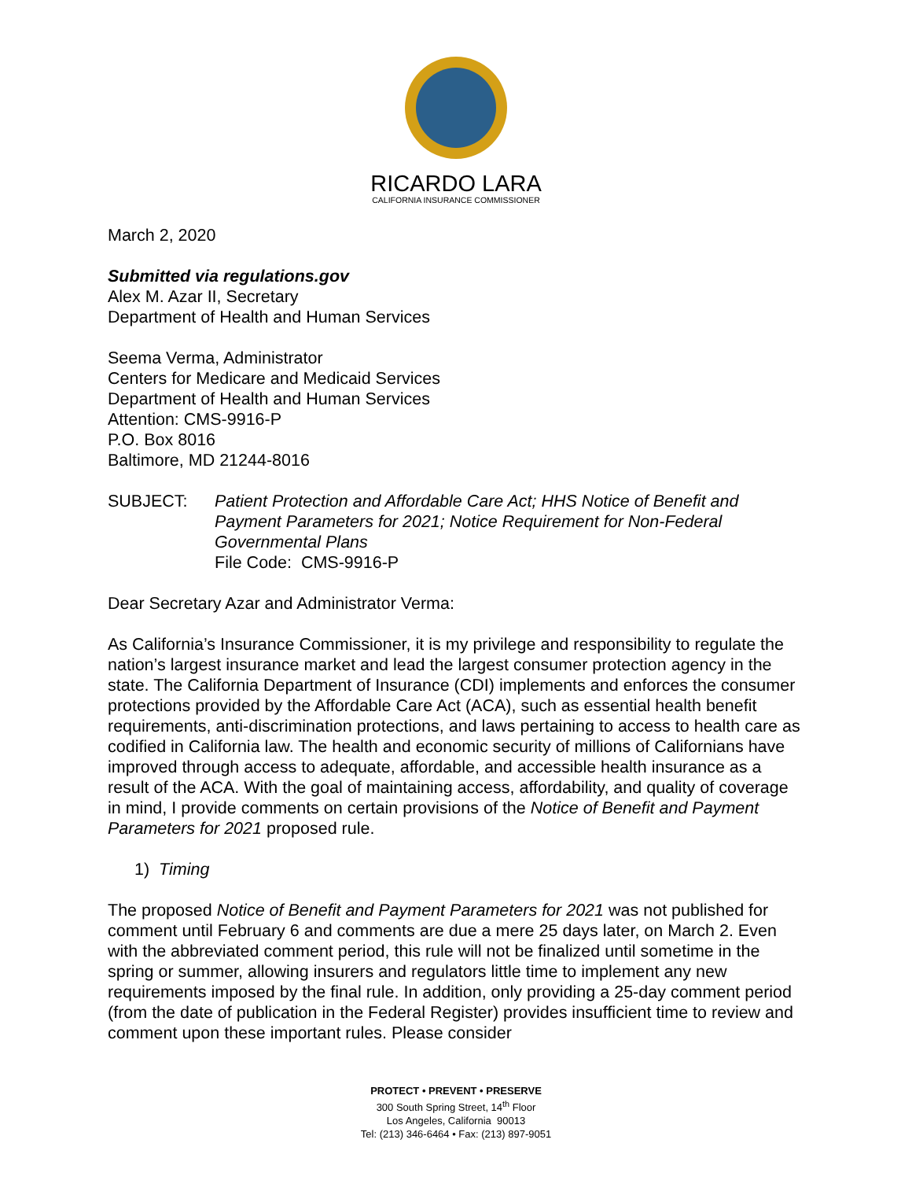RICARDO LARA
CALIFORNIA INSURANCE COMMISSIONER
March 2, 2020
Submitted via regulations.gov
Alex M. Azar II, Secretary
Department of Health and Human Services
Seema Verma, Administrator
Centers for Medicare and Medicaid Services
Department of Health and Human Services
Attention: CMS-9916-P
P.O. Box 8016
Baltimore, MD 21244-8016
SUBJECT: Patient Protection and Affordable Care Act; HHS Notice of Benefit and Payment Parameters for 2021; Notice Requirement for Non-Federal Governmental Plans
File Code: CMS-9916-P
Dear Secretary Azar and Administrator Verma:
As California’s Insurance Commissioner, it is my privilege and responsibility to regulate the nation’s largest insurance market and lead the largest consumer protection agency in the state. The California Department of Insurance (CDI) implements and enforces the consumer protections provided by the Affordable Care Act (ACA), such as essential health benefit requirements, anti-discrimination protections, and laws pertaining to access to health care as codified in California law. The health and economic security of millions of Californians have improved through access to adequate, affordable, and accessible health insurance as a result of the ACA. With the goal of maintaining access, affordability, and quality of coverage in mind, I provide comments on certain provisions of the Notice of Benefit and Payment Parameters for 2021 proposed rule.
1) Timing
The proposed Notice of Benefit and Payment Parameters for 2021 was not published for comment until February 6 and comments are due a mere 25 days later, on March 2. Even with the abbreviated comment period, this rule will not be finalized until sometime in the spring or summer, allowing insurers and regulators little time to implement any new requirements imposed by the final rule. In addition, only providing a 25-day comment period (from the date of publication in the Federal Register) provides insufficient time to review and comment upon these important rules. Please consider
PROTECT • PREVENT • PRESERVE
300 South Spring Street, 14<sup>th</sup> Floor
Los Angeles, California 90013
Tel: (213) 346-6464 • Fax: (213) 897-9051